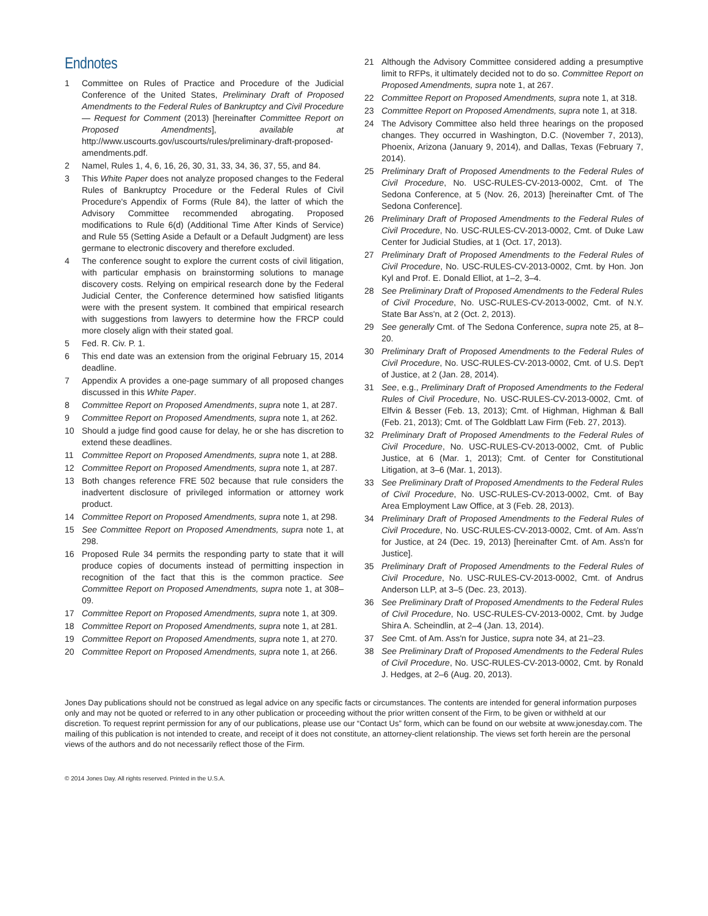Endnotes
1 Committee on Rules of Practice and Procedure of the Judicial Conference of the United States, Preliminary Draft of Proposed Amendments to the Federal Rules of Bankruptcy and Civil Procedure — Request for Comment (2013) [hereinafter Committee Report on Proposed Amendments], available at http://www.uscourts.gov/uscourts/rules/preliminary-draft-proposed-amendments.pdf.
2 Namel, Rules 1, 4, 6, 16, 26, 30, 31, 33, 34, 36, 37, 55, and 84.
3 This White Paper does not analyze proposed changes to the Federal Rules of Bankruptcy Procedure or the Federal Rules of Civil Procedure's Appendix of Forms (Rule 84), the latter of which the Advisory Committee recommended abrogating. Proposed modifications to Rule 6(d) (Additional Time After Kinds of Service) and Rule 55 (Setting Aside a Default or a Default Judgment) are less germane to electronic discovery and therefore excluded.
4 The conference sought to explore the current costs of civil litigation, with particular emphasis on brainstorming solutions to manage discovery costs. Relying on empirical research done by the Federal Judicial Center, the Conference determined how satisfied litigants were with the present system. It combined that empirical research with suggestions from lawyers to determine how the FRCP could more closely align with their stated goal.
5 Fed. R. Civ. P. 1.
6 This end date was an extension from the original February 15, 2014 deadline.
7 Appendix A provides a one-page summary of all proposed changes discussed in this White Paper.
8 Committee Report on Proposed Amendments, supra note 1, at 287.
9 Committee Report on Proposed Amendments, supra note 1, at 262.
10 Should a judge find good cause for delay, he or she has discretion to extend these deadlines.
11 Committee Report on Proposed Amendments, supra note 1, at 288.
12 Committee Report on Proposed Amendments, supra note 1, at 287.
13 Both changes reference FRE 502 because that rule considers the inadvertent disclosure of privileged information or attorney work product.
14 Committee Report on Proposed Amendments, supra note 1, at 298.
15 See Committee Report on Proposed Amendments, supra note 1, at 298.
16 Proposed Rule 34 permits the responding party to state that it will produce copies of documents instead of permitting inspection in recognition of the fact that this is the common practice. See Committee Report on Proposed Amendments, supra note 1, at 308–09.
17 Committee Report on Proposed Amendments, supra note 1, at 309.
18 Committee Report on Proposed Amendments, supra note 1, at 281.
19 Committee Report on Proposed Amendments, supra note 1, at 270.
20 Committee Report on Proposed Amendments, supra note 1, at 266.
21 Although the Advisory Committee considered adding a presumptive limit to RFPs, it ultimately decided not to do so. Committee Report on Proposed Amendments, supra note 1, at 267.
22 Committee Report on Proposed Amendments, supra note 1, at 318.
23 Committee Report on Proposed Amendments, supra note 1, at 318.
24 The Advisory Committee also held three hearings on the proposed changes. They occurred in Washington, D.C. (November 7, 2013), Phoenix, Arizona (January 9, 2014), and Dallas, Texas (February 7, 2014).
25 Preliminary Draft of Proposed Amendments to the Federal Rules of Civil Procedure, No. USC-RULES-CV-2013-0002, Cmt. of The Sedona Conference, at 5 (Nov. 26, 2013) [hereinafter Cmt. of The Sedona Conference].
26 Preliminary Draft of Proposed Amendments to the Federal Rules of Civil Procedure, No. USC-RULES-CV-2013-0002, Cmt. of Duke Law Center for Judicial Studies, at 1 (Oct. 17, 2013).
27 Preliminary Draft of Proposed Amendments to the Federal Rules of Civil Procedure, No. USC-RULES-CV-2013-0002, Cmt. by Hon. Jon Kyl and Prof. E. Donald Elliot, at 1–2, 3–4.
28 See Preliminary Draft of Proposed Amendments to the Federal Rules of Civil Procedure, No. USC-RULES-CV-2013-0002, Cmt. of N.Y. State Bar Ass'n, at 2 (Oct. 2, 2013).
29 See generally Cmt. of The Sedona Conference, supra note 25, at 8–20.
30 Preliminary Draft of Proposed Amendments to the Federal Rules of Civil Procedure, No. USC-RULES-CV-2013-0002, Cmt. of U.S. Dep't of Justice, at 2 (Jan. 28, 2014).
31 See, e.g., Preliminary Draft of Proposed Amendments to the Federal Rules of Civil Procedure, No. USC-RULES-CV-2013-0002, Cmt. of Elfvin & Besser (Feb. 13, 2013); Cmt. of Highman, Highman & Ball (Feb. 21, 2013); Cmt. of The Goldblatt Law Firm (Feb. 27, 2013).
32 Preliminary Draft of Proposed Amendments to the Federal Rules of Civil Procedure, No. USC-RULES-CV-2013-0002, Cmt. of Public Justice, at 6 (Mar. 1, 2013); Cmt. of Center for Constitutional Litigation, at 3–6 (Mar. 1, 2013).
33 See Preliminary Draft of Proposed Amendments to the Federal Rules of Civil Procedure, No. USC-RULES-CV-2013-0002, Cmt. of Bay Area Employment Law Office, at 3 (Feb. 28, 2013).
34 Preliminary Draft of Proposed Amendments to the Federal Rules of Civil Procedure, No. USC-RULES-CV-2013-0002, Cmt. of Am. Ass'n for Justice, at 24 (Dec. 19, 2013) [hereinafter Cmt. of Am. Ass'n for Justice].
35 Preliminary Draft of Proposed Amendments to the Federal Rules of Civil Procedure, No. USC-RULES-CV-2013-0002, Cmt. of Andrus Anderson LLP, at 3–5 (Dec. 23, 2013).
36 See Preliminary Draft of Proposed Amendments to the Federal Rules of Civil Procedure, No. USC-RULES-CV-2013-0002, Cmt. by Judge Shira A. Scheindlin, at 2–4 (Jan. 13, 2014).
37 See Cmt. of Am. Ass'n for Justice, supra note 34, at 21–23.
38 See Preliminary Draft of Proposed Amendments to the Federal Rules of Civil Procedure, No. USC-RULES-CV-2013-0002, Cmt. by Ronald J. Hedges, at 2–6 (Aug. 20, 2013).
Jones Day publications should not be construed as legal advice on any specific facts or circumstances. The contents are intended for general information purposes only and may not be quoted or referred to in any other publication or proceeding without the prior written consent of the Firm, to be given or withheld at our discretion. To request reprint permission for any of our publications, please use our “Contact Us” form, which can be found on our website at www.jonesday.com. The mailing of this publication is not intended to create, and receipt of it does not constitute, an attorney-client relationship. The views set forth herein are the personal views of the authors and do not necessarily reflect those of the Firm.
© 2014 Jones Day. All rights reserved. Printed in the U.S.A.